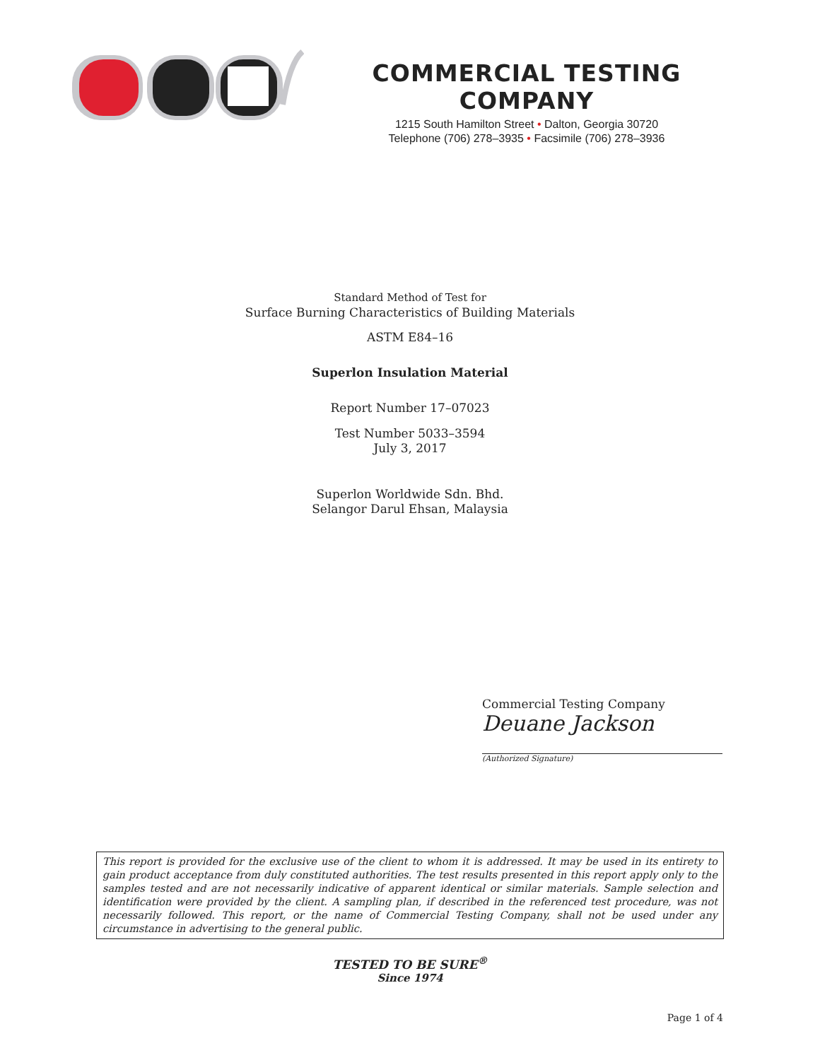COMMERCIAL TESTING COMPANY
1215 South Hamilton Street • Dalton, Georgia 30720
Telephone (706) 278–3935 • Facsimile (706) 278–3936
Standard Method of Test for
Surface Burning Characteristics of Building Materials
ASTM E84–16
Superlon Insulation Material
Report Number 17–07023
Test Number 5033–3594
July 3, 2017
Superlon Worldwide Sdn. Bhd.
Selangor Darul Ehsan, Malaysia
Commercial Testing Company
Deuane Jackson
(Authorized Signature)
This report is provided for the exclusive use of the client to whom it is addressed. It may be used in its entirety to gain product acceptance from duly constituted authorities. The test results presented in this report apply only to the samples tested and are not necessarily indicative of apparent identical or similar materials. Sample selection and identification were provided by the client. A sampling plan, if described in the referenced test procedure, was not necessarily followed. This report, or the name of Commercial Testing Company, shall not be used under any circumstance in advertising to the general public.
TESTED TO BE SURE<sup>®</sup>
Since 1974
Page 1 of 4